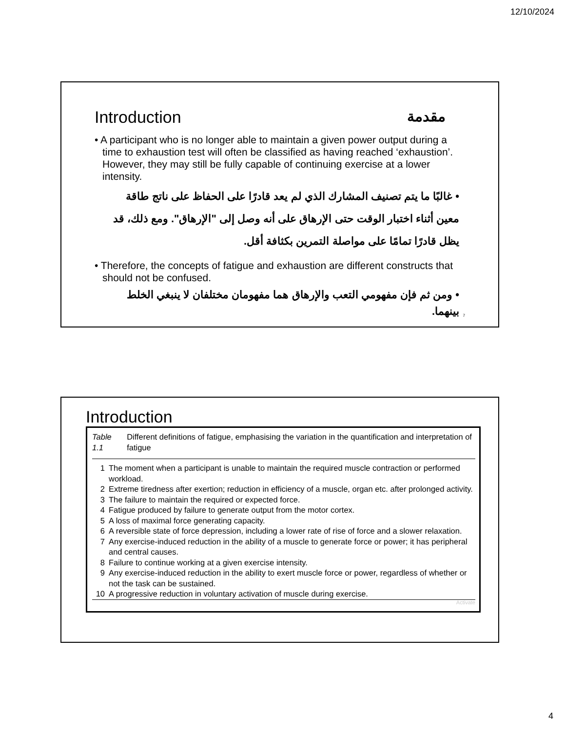12/10/2024
Introduction مقدمة
• A participant who is no longer able to maintain a given power output during a time to exhaustion test will often be classified as having reached ‘exhaustion’. However, they may still be fully capable of continuing exercise at a lower intensity.
• غالبًا ما يتم تصنيف المشارك الذي لم يعد قادرًا على الحفاظ على ناتج طاقة معين أثناء اختبار الوقت حتى الإرهاق على أنه وصل إلى "الإرهاق". ومع ذلك، قد يظل قادرًا تمامًا على مواصلة التمرين بكثافة أقل.
• Therefore, the concepts of fatigue and exhaustion are different constructs that should not be confused.
• ومن ثم فإن مفهومي التعب والإرهاق هما مفهومان مختلفان لا ينبغي الخلط بينهما.
7
Introduction
Table 1.1 Different definitions of fatigue, emphasising the variation in the quantification and interpretation of fatigue
| 1 | The moment when a participant is unable to maintain the required muscle contraction or performed workload. |
| 2 | Extreme tiredness after exertion; reduction in efficiency of a muscle, organ etc. after prolonged activity. |
| 3 | The failure to maintain the required or expected force. |
| 4 | Fatigue produced by failure to generate output from the motor cortex. |
| 5 | A loss of maximal force generating capacity. |
| 6 | A reversible state of force depression, including a lower rate of rise of force and a slower relaxation. |
| 7 | Any exercise-induced reduction in the ability of a muscle to generate force or power; it has peripheral and central causes. |
| 8 | Failure to continue working at a given exercise intensity. |
| 9 | Any exercise-induced reduction in the ability to exert muscle force or power, regardless of whether or not the task can be sustained. |
| 10 | A progressive reduction in voluntary activation of muscle during exercise. |
Activate
4